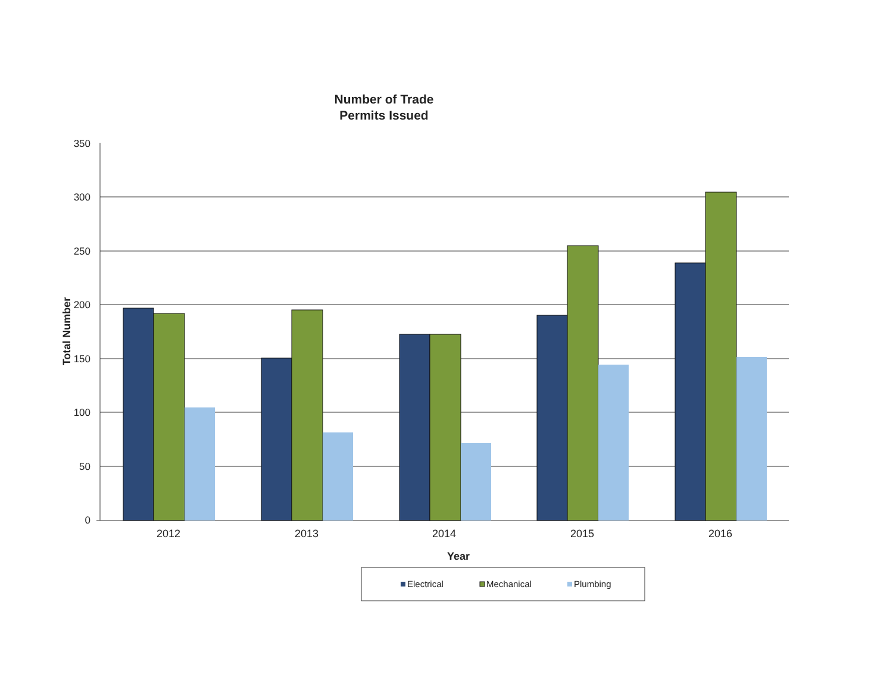Number of Trade
Permits Issued
350
300
250
200
150
100
50
0
Total Number
2012
2013
2014
2015
2016
Year
Electrical
Mechanical
Plumbing